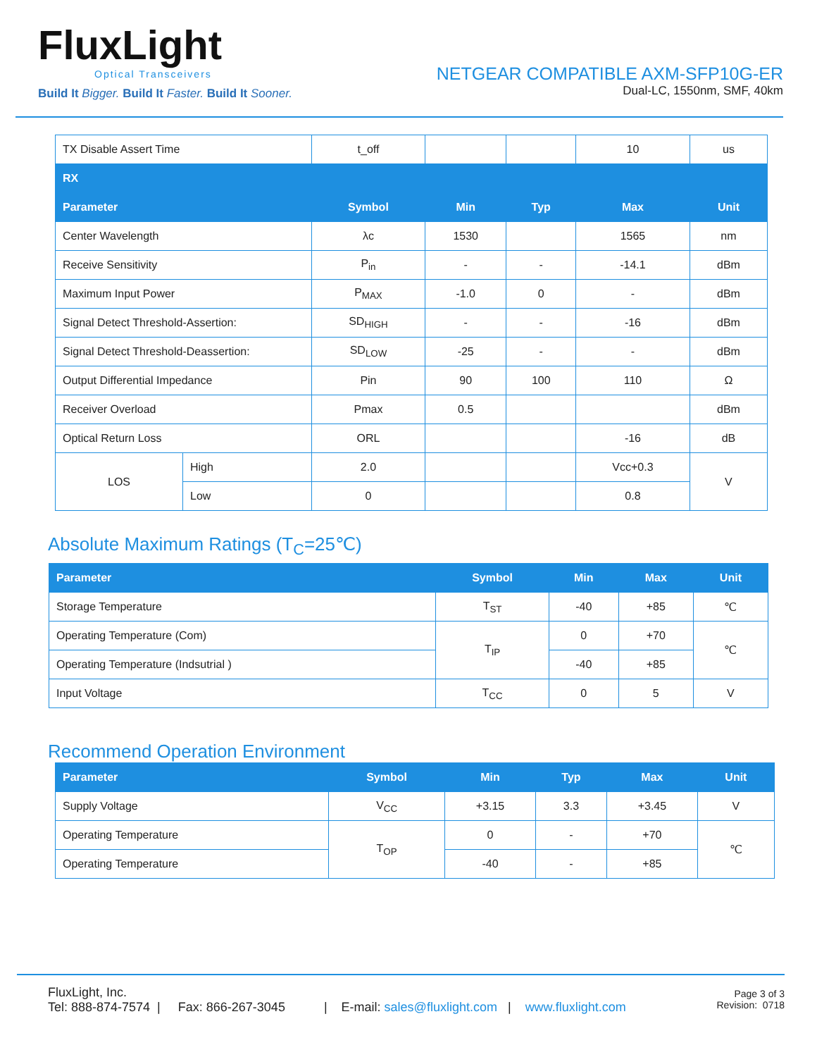FluxLight
Optical Transceivers
Build It Bigger. Build It Faster. Build It Sooner.
NETGEAR COMPATIBLE AXM-SFP10G-ER
Dual-LC, 1550nm, SMF, 40km
| TX Disable Assert Time | | t_off | | | 10 | us |
| RX | | | | | | |
| Parameter | | Symbol | Min | Typ | Max | Unit |
| Center Wavelength | | λc | 1530 | | 1565 | nm |
| Receive Sensitivity | | P<sub>in</sub> | - | - | -14.1 | dBm |
| Maximum Input Power | | P<sub>MAX</sub> | -1.0 | 0 | - | dBm |
| Signal Detect Threshold-Assertion: | | SD<sub>HIGH</sub> | - | - | -16 | dBm |
| Signal Detect Threshold-Deassertion: | | SD<sub>LOW</sub> | -25 | - | - | dBm |
| Output Differential Impedance | | Pin | 90 | 100 | 110 | Ω |
| Receiver Overload | | Pmax | 0.5 | | | dBm |
| Optical Return Loss | | ORL | | | -16 | dB |
| LOS | High | 2.0 | | | Vcc+0.3 | V |
| | Low | 0 | | | 0.8 | |
Absolute Maximum Ratings (T<sub>C</sub>=25℃)
| Parameter | Symbol | Min | Max | Unit |
| --- | --- | --- | --- | --- |
| Storage Temperature | T<sub>ST</sub> | -40 | +85 | ℃ |
| Operating Temperature (Com) | T<sub>IP</sub> | 0 | +70 | ℃ |
| Operating Temperature (Indsutrial ) | | -40 | +85 | |
| Input Voltage | T<sub>CC</sub> | 0 | 5 | V |
Recommend Operation Environment
| Parameter | Symbol | Min | Typ | Max | Unit |
| --- | --- | --- | --- | --- | --- |
| Supply Voltage | V<sub>CC</sub> | +3.15 | 3.3 | +3.45 | V |
| Operating Temperature | T<sub>OP</sub> | 0 | - | +70 | ℃ |
| Operating Temperature | | -40 | - | +85 | |
FluxLight, Inc.
Tel: 888-874-7574 | Fax: 866-267-3045 | E-mail: sales@fluxlight.com | www.fluxlight.com
Page 3 of 3
Revision: 0718